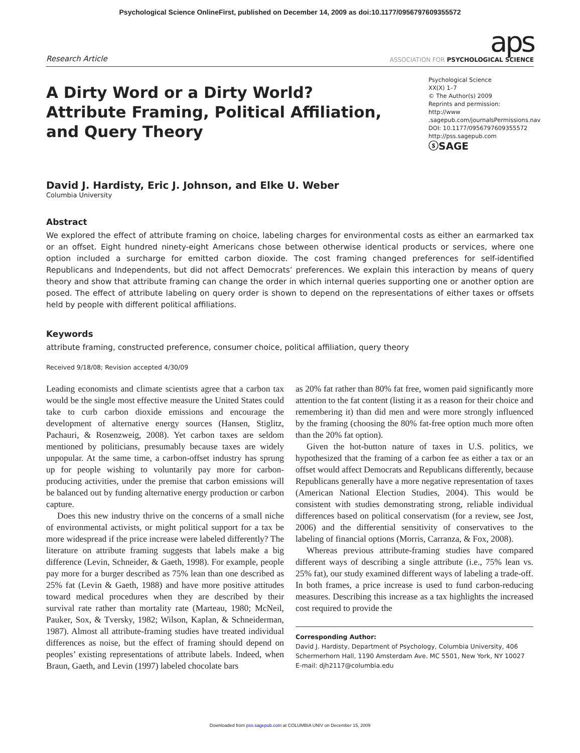Psychological Science OnlineFirst, published on December 14, 2009 as doi:10.1177/0956797609355572
Research Article
aps
ASSOCIATION FOR PSYCHOLOGICAL SCIENCE
A Dirty Word or a Dirty World?
Attribute Framing, Political Affiliation,
and Query Theory
Psychological Science
XX(X) 1–7
© The Author(s) 2009
Reprints and permission: http://www .sagepub.com/journalsPermissions.nav
DOI: 10.1177/0956797609355572
http://pss.sagepub.com
ⓢSAGE
David J. Hardisty, Eric J. Johnson, and Elke U. Weber
Columbia University
Abstract
We explored the effect of attribute framing on choice, labeling charges for environmental costs as either an earmarked tax or an offset. Eight hundred ninety-eight Americans chose between otherwise identical products or services, where one option included a surcharge for emitted carbon dioxide. The cost framing changed preferences for self-identified Republicans and Independents, but did not affect Democrats’ preferences. We explain this interaction by means of query theory and show that attribute framing can change the order in which internal queries supporting one or another option are posed. The effect of attribute labeling on query order is shown to depend on the representations of either taxes or offsets held by people with different political affiliations.
Keywords
attribute framing, constructed preference, consumer choice, political affiliation, query theory
Received 9/18/08; Revision accepted 4/30/09
Leading economists and climate scientists agree that a carbon tax would be the single most effective measure the United States could take to curb carbon dioxide emissions and encourage the development of alternative energy sources (Hansen, Stiglitz, Pachauri, & Rosenzweig, 2008). Yet carbon taxes are seldom mentioned by politicians, presumably because taxes are widely unpopular. At the same time, a carbon-offset industry has sprung up for people wishing to voluntarily pay more for carbon-producing activities, under the premise that carbon emissions will be balanced out by funding alternative energy production or carbon capture.
Does this new industry thrive on the concerns of a small niche of environmental activists, or might political support for a tax be more widespread if the price increase were labeled differently? The literature on attribute framing suggests that labels make a big difference (Levin, Schneider, & Gaeth, 1998). For example, people pay more for a burger described as 75% lean than one described as 25% fat (Levin & Gaeth, 1988) and have more positive attitudes toward medical procedures when they are described by their survival rate rather than mortality rate (Marteau, 1980; McNeil, Pauker, Sox, & Tversky, 1982; Wilson, Kaplan, & Schneiderman, 1987). Almost all attribute-framing studies have treated individual differences as noise, but the effect of framing should depend on peoples’ existing representations of attribute labels. Indeed, when Braun, Gaeth, and Levin (1997) labeled chocolate bars
as 20% fat rather than 80% fat free, women paid significantly more attention to the fat content (listing it as a reason for their choice and remembering it) than did men and were more strongly influenced by the framing (choosing the 80% fat-free option much more often than the 20% fat option).
Given the hot-button nature of taxes in U.S. politics, we hypothesized that the framing of a carbon fee as either a tax or an offset would affect Democrats and Republicans differently, because Republicans generally have a more negative representation of taxes (American National Election Studies, 2004). This would be consistent with studies demonstrating strong, reliable individual differences based on political conservatism (for a review, see Jost, 2006) and the differential sensitivity of conservatives to the labeling of financial options (Morris, Carranza, & Fox, 2008).
Whereas previous attribute-framing studies have compared different ways of describing a single attribute (i.e., 75% lean vs. 25% fat), our study examined different ways of labeling a trade-off. In both frames, a price increase is used to fund carbon-reducing measures. Describing this increase as a tax highlights the increased cost required to provide the
Corresponding Author:
David J. Hardisty, Department of Psychology, Columbia University, 406 Schermerhorn Hall, 1190 Amsterdam Ave. MC 5501, New York, NY 10027
E-mail: djh2117@columbia.edu
Downloaded from pss.sagepub.com at COLUMBIA UNIV on December 15, 2009